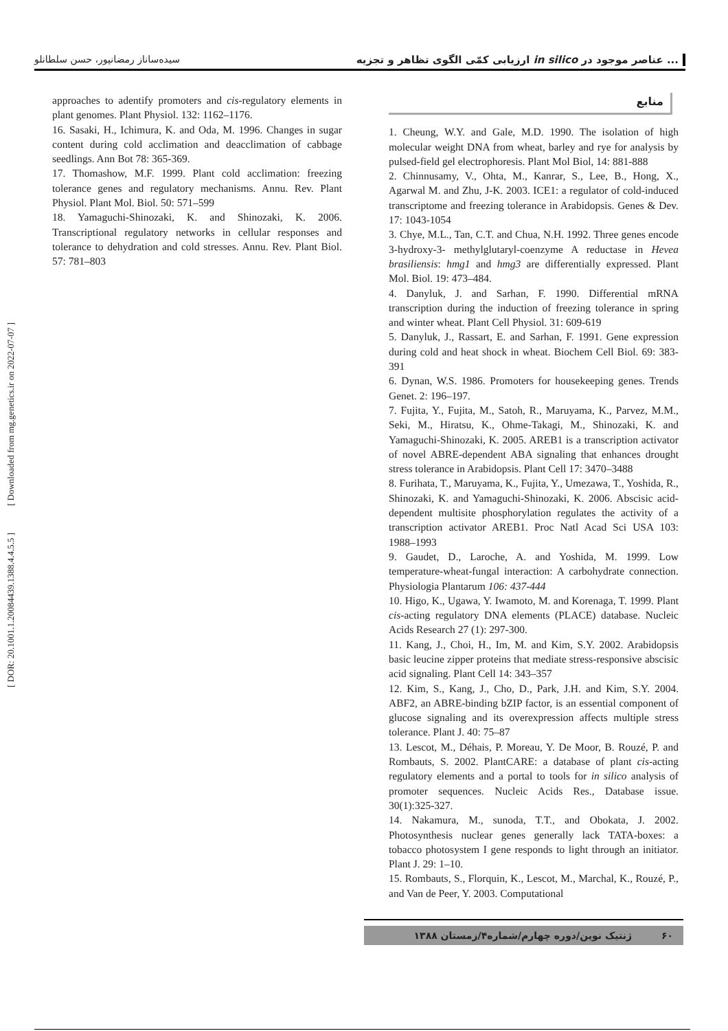سیده‌ساناز رمضانپور، حسن سلطانلو ارزیابی کمّی الگوی تظاهر و تجزیه in silico عناصر موجود در ...
منابع
1. Cheung, W.Y. and Gale, M.D. 1990. The isolation of high molecular weight DNA from wheat, barley and rye for analysis by pulsed-field gel electrophoresis. Plant Mol Biol, 14: 881-888
2. Chinnusamy, V., Ohta, M., Kanrar, S., Lee, B., Hong, X., Agarwal M. and Zhu, J-K. 2003. ICE1: a regulator of cold-induced transcriptome and freezing tolerance in Arabidopsis. Genes & Dev. 17: 1043-1054
3. Chye, M.L., Tan, C.T. and Chua, N.H. 1992. Three genes encode 3-hydroxy-3- methylglutaryl-coenzyme A reductase in Hevea brasiliensis: hmg1 and hmg3 are differentially expressed. Plant Mol. Biol. 19: 473–484.
4. Danyluk, J. and Sarhan, F. 1990. Differential mRNA transcription during the induction of freezing tolerance in spring and winter wheat. Plant Cell Physiol. 31: 609-619
5. Danyluk, J., Rassart, E. and Sarhan, F. 1991. Gene expression during cold and heat shock in wheat. Biochem Cell Biol. 69: 383-391
6. Dynan, W.S. 1986. Promoters for housekeeping genes. Trends Genet. 2: 196–197.
7. Fujita, Y., Fujita, M., Satoh, R., Maruyama, K., Parvez, M.M., Seki, M., Hiratsu, K., Ohme-Takagi, M., Shinozaki, K. and Yamaguchi-Shinozaki, K. 2005. AREB1 is a transcription activator of novel ABRE-dependent ABA signaling that enhances drought stress tolerance in Arabidopsis. Plant Cell 17: 3470–3488
8. Furihata, T., Maruyama, K., Fujita, Y., Umezawa, T., Yoshida, R., Shinozaki, K. and Yamaguchi-Shinozaki, K. 2006. Abscisic acid-dependent multisite phosphorylation regulates the activity of a transcription activator AREB1. Proc Natl Acad Sci USA 103: 1988–1993
9. Gaudet, D., Laroche, A. and Yoshida, M. 1999. Low temperature-wheat-fungal interaction: A carbohydrate connection. Physiologia Plantarum 106: 437-444
10. Higo, K., Ugawa, Y. Iwamoto, M. and Korenaga, T. 1999. Plant cis-acting regulatory DNA elements (PLACE) database. Nucleic Acids Research 27 (1): 297-300.
11. Kang, J., Choi, H., Im, M. and Kim, S.Y. 2002. Arabidopsis basic leucine zipper proteins that mediate stress-responsive abscisic acid signaling. Plant Cell 14: 343–357
12. Kim, S., Kang, J., Cho, D., Park, J.H. and Kim, S.Y. 2004. ABF2, an ABRE-binding bZIP factor, is an essential component of glucose signaling and its overexpression affects multiple stress tolerance. Plant J. 40: 75–87
13. Lescot, M., Déhais, P. Moreau, Y. De Moor, B. Rouzé, P. and Rombauts, S. 2002. PlantCARE: a database of plant cis-acting regulatory elements and a portal to tools for in silico analysis of promoter sequences. Nucleic Acids Res., Database issue. 30(1):325-327.
14. Nakamura, M., sunoda, T.T., and Obokata, J. 2002. Photosynthesis nuclear genes generally lack TATA-boxes: a tobacco photosystem I gene responds to light through an initiator. Plant J. 29: 1–10.
15. Rombauts, S., Florquin, K., Lescot, M., Marchal, K., Rouzé, P., and Van de Peer, Y. 2003. Computational
approaches to adentify promoters and cis-regulatory elements in plant genomes. Plant Physiol. 132: 1162–1176.
16. Sasaki, H., Ichimura, K. and Oda, M. 1996. Changes in sugar content during cold acclimation and deacclimation of cabbage seedlings. Ann Bot 78: 365-369.
17. Thomashow, M.F. 1999. Plant cold acclimation: freezing tolerance genes and regulatory mechanisms. Annu. Rev. Plant Physiol. Plant Mol. Biol. 50: 571–599
18. Yamaguchi-Shinozaki, K. and Shinozaki, K. 2006. Transcriptional regulatory networks in cellular responses and tolerance to dehydration and cold stresses. Annu. Rev. Plant Biol. 57: 781–803
۶۰ ژنتیک نوین/دوره چهارم/شماره۴/زمستان ۱۳۸۸
[ DOR: 20.1001.1.20084439.1388.4.4.5.5 ] [ Downloaded from mg.genetics.ir on 2022-07-07 ]